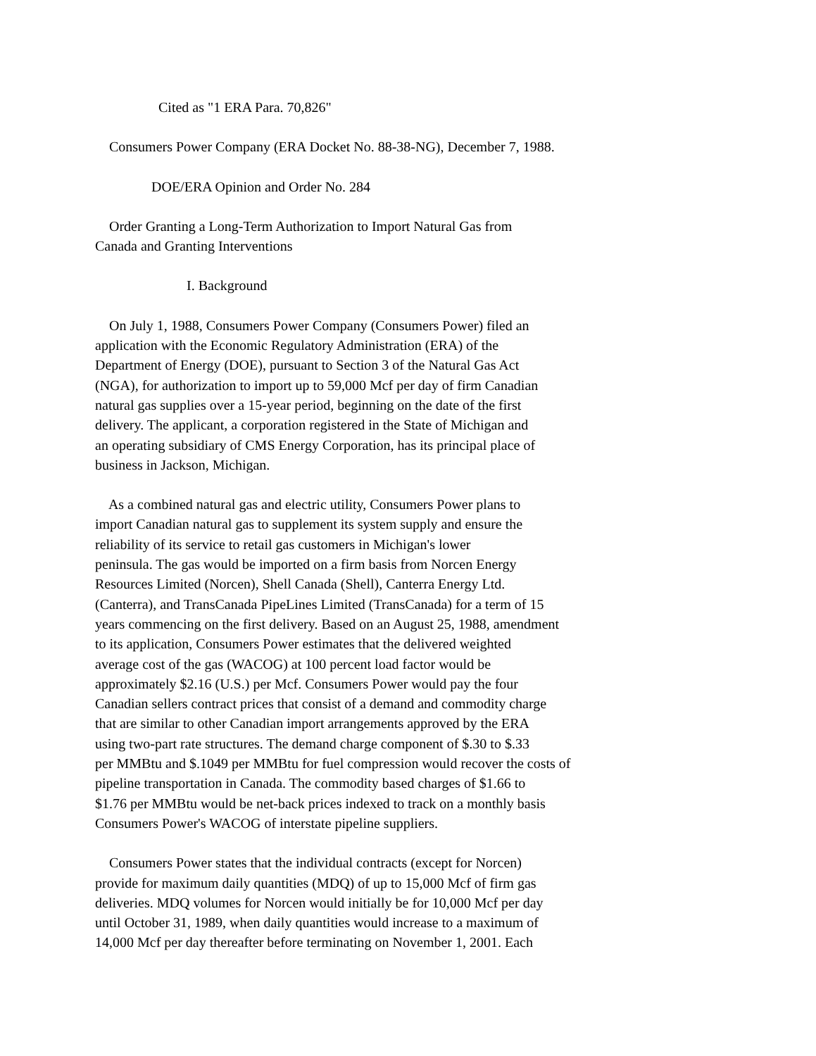Cited as "1 ERA Para. 70,826"
Consumers Power Company (ERA Docket No. 88-38-NG), December 7, 1988.
DOE/ERA Opinion and Order No. 284
Order Granting a Long-Term Authorization to Import Natural Gas from Canada and Granting Interventions
I. Background
On July 1, 1988, Consumers Power Company (Consumers Power) filed an application with the Economic Regulatory Administration (ERA) of the Department of Energy (DOE), pursuant to Section 3 of the Natural Gas Act (NGA), for authorization to import up to 59,000 Mcf per day of firm Canadian natural gas supplies over a 15-year period, beginning on the date of the first delivery. The applicant, a corporation registered in the State of Michigan and an operating subsidiary of CMS Energy Corporation, has its principal place of business in Jackson, Michigan.
As a combined natural gas and electric utility, Consumers Power plans to import Canadian natural gas to supplement its system supply and ensure the reliability of its service to retail gas customers in Michigan's lower peninsula. The gas would be imported on a firm basis from Norcen Energy Resources Limited (Norcen), Shell Canada (Shell), Canterra Energy Ltd. (Canterra), and TransCanada PipeLines Limited (TransCanada) for a term of 15 years commencing on the first delivery. Based on an August 25, 1988, amendment to its application, Consumers Power estimates that the delivered weighted average cost of the gas (WACOG) at 100 percent load factor would be approximately $2.16 (U.S.) per Mcf. Consumers Power would pay the four Canadian sellers contract prices that consist of a demand and commodity charge that are similar to other Canadian import arrangements approved by the ERA using two-part rate structures. The demand charge component of $.30 to $.33 per MMBtu and $.1049 per MMBtu for fuel compression would recover the costs of pipeline transportation in Canada. The commodity based charges of $1.66 to $1.76 per MMBtu would be net-back prices indexed to track on a monthly basis Consumers Power's WACOG of interstate pipeline suppliers.
Consumers Power states that the individual contracts (except for Norcen) provide for maximum daily quantities (MDQ) of up to 15,000 Mcf of firm gas deliveries. MDQ volumes for Norcen would initially be for 10,000 Mcf per day until October 31, 1989, when daily quantities would increase to a maximum of 14,000 Mcf per day thereafter before terminating on November 1, 2001. Each